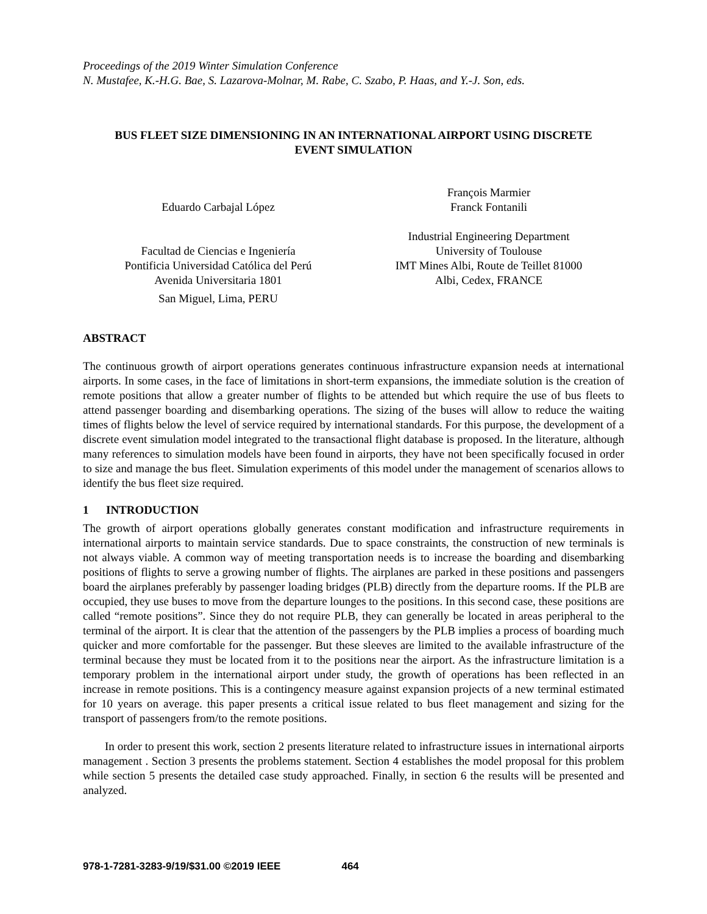Proceedings of the 2019 Winter Simulation Conference
N. Mustafee, K.-H.G. Bae, S. Lazarova-Molnar, M. Rabe, C. Szabo, P. Haas, and Y.-J. Son, eds.
BUS FLEET SIZE DIMENSIONING IN AN INTERNATIONAL AIRPORT USING DISCRETE
EVENT SIMULATION
Eduardo Carbajal López
Facultad de Ciencias e Ingeniería
Pontificia Universidad Católica del Perú
Avenida Universitaria 1801
San Miguel, Lima, PERU
François Marmier
Franck Fontanili
Industrial Engineering Department
University of Toulouse
IMT Mines Albi, Route de Teillet 81000
Albi, Cedex, FRANCE
ABSTRACT
The continuous growth of airport operations generates continuous infrastructure expansion needs at international airports. In some cases, in the face of limitations in short-term expansions, the immediate solution is the creation of remote positions that allow a greater number of flights to be attended but which require the use of bus fleets to attend passenger boarding and disembarking operations. The sizing of the buses will allow to reduce the waiting times of flights below the level of service required by international standards. For this purpose, the development of a discrete event simulation model integrated to the transactional flight database is proposed. In the literature, although many references to simulation models have been found in airports, they have not been specifically focused in order to size and manage the bus fleet. Simulation experiments of this model under the management of scenarios allows to identify the bus fleet size required.
1 INTRODUCTION
The growth of airport operations globally generates constant modification and infrastructure requirements in international airports to maintain service standards. Due to space constraints, the construction of new terminals is not always viable. A common way of meeting transportation needs is to increase the boarding and disembarking positions of flights to serve a growing number of flights. The airplanes are parked in these positions and passengers board the airplanes preferably by passenger loading bridges (PLB) directly from the departure rooms. If the PLB are occupied, they use buses to move from the departure lounges to the positions. In this second case, these positions are called “remote positions”. Since they do not require PLB, they can generally be located in areas peripheral to the terminal of the airport. It is clear that the attention of the passengers by the PLB implies a process of boarding much quicker and more comfortable for the passenger. But these sleeves are limited to the available infrastructure of the terminal because they must be located from it to the positions near the airport. As the infrastructure limitation is a temporary problem in the international airport under study, the growth of operations has been reflected in an increase in remote positions. This is a contingency measure against expansion projects of a new terminal estimated for 10 years on average. this paper presents a critical issue related to bus fleet management and sizing for the transport of passengers from/to the remote positions.
In order to present this work, section 2 presents literature related to infrastructure issues in international airports management . Section 3 presents the problems statement. Section 4 establishes the model proposal for this problem while section 5 presents the detailed case study approached. Finally, in section 6 the results will be presented and analyzed.
978-1-7281-3283-9/19/$31.00 ©2019 IEEE 464